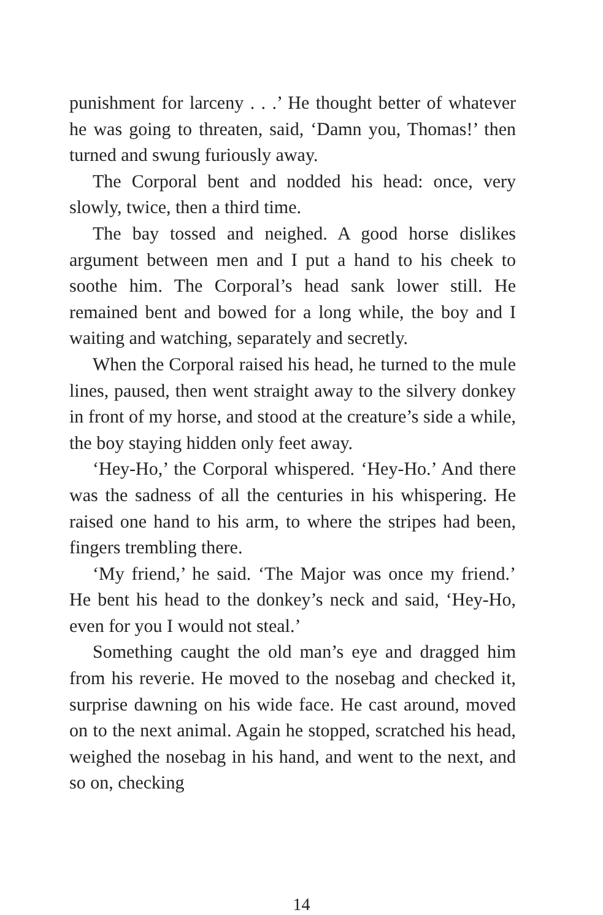punishment for larceny . . .’ He thought better of whatever he was going to threaten, said, ‘Damn you, Thomas!’ then turned and swung furiously away.
The Corporal bent and nodded his head: once, very slowly, twice, then a third time.
The bay tossed and neighed. A good horse dislikes argument between men and I put a hand to his cheek to soothe him. The Corporal’s head sank lower still. He remained bent and bowed for a long while, the boy and I waiting and watching, separately and secretly.
When the Corporal raised his head, he turned to the mule lines, paused, then went straight away to the silvery donkey in front of my horse, and stood at the creature’s side a while, the boy staying hidden only feet away.
‘Hey-Ho,’ the Corporal whispered. ‘Hey-Ho.’ And there was the sadness of all the centuries in his whispering. He raised one hand to his arm, to where the stripes had been, fingers trembling there.
‘My friend,’ he said. ‘The Major was once my friend.’ He bent his head to the donkey’s neck and said, ‘Hey-Ho, even for you I would not steal.’
Something caught the old man’s eye and dragged him from his reverie. He moved to the nosebag and checked it, surprise dawning on his wide face. He cast around, moved on to the next animal. Again he stopped, scratched his head, weighed the nosebag in his hand, and went to the next, and so on, checking
14